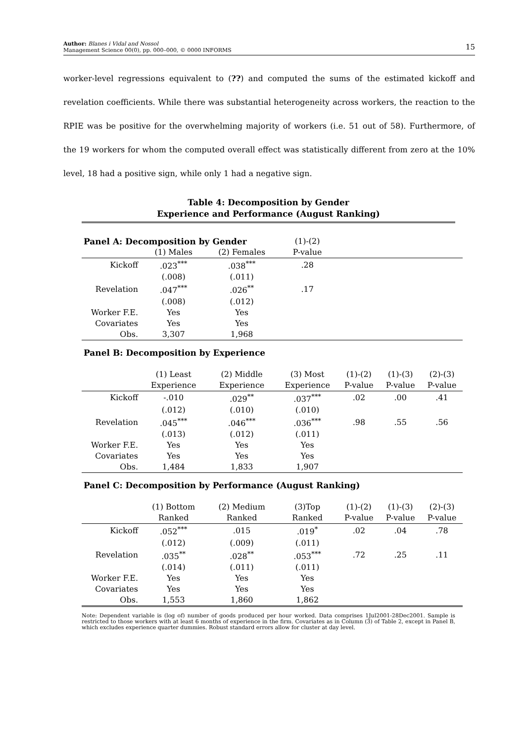Author: Blanes i Vidal and Nossol
Management Science 00(0), pp. 000–000, © 0000 INFORMS 15
worker-level regressions equivalent to (??) and computed the sums of the estimated kickoff and revelation coefficients. While there was substantial heterogeneity across workers, the reaction to the RPIE was be positive for the overwhelming majority of workers (i.e. 51 out of 58). Furthermore, of the 19 workers for whom the computed overall effect was statistically different from zero at the 10% level, 18 had a positive sign, while only 1 had a negative sign.
Table 4: Decomposition by Gender
Experience and Performance (August Ranking)
| Panel A: Decomposition by Gender | | | (1)-(2) | | | |
| | (1) Males | (2) Females | P-value | | | |
| Kickoff | .023<sup>***</sup> | .038<sup>***</sup> | .28 | | | |
| | (.008) | (.011) | | | | |
| Revelation | .047<sup>***</sup> | .026<sup>**</sup> | .17 | | | |
| | (.008) | (.012) | | | | |
| Worker F.E. | Yes | Yes | | | | |
| Covariates | Yes | Yes | | | | |
| Obs. | 3,307 | 1,968 | | | | |
| Panel B: Decomposition by Experience | | | | | | |
| | (1) Least | (2) Middle | (3) Most | (1)-(2) | (1)-(3) | (2)-(3) |
| | Experience | Experience | Experience | P-value | P-value | P-value |
| Kickoff | -.010 | .029<sup>**</sup> | .037<sup>***</sup> | .02 | .00 | .41 |
| | (.012) | (.010) | (.010) | | | |
| Revelation | .045<sup>***</sup> | .046<sup>***</sup> | .036<sup>***</sup> | .98 | .55 | .56 |
| | (.013) | (.012) | (.011) | | | |
| Worker F.E. | Yes | Yes | Yes | | | |
| Covariates | Yes | Yes | Yes | | | |
| Obs. | 1,484 | 1,833 | 1,907 | | | |
| Panel C: Decomposition by Performance (August Ranking) | | | | | | |
| | (1) Bottom | (2) Medium | (3)Top | (1)-(2) | (1)-(3) | (2)-(3) |
| | Ranked | Ranked | Ranked | P-value | P-value | P-value |
| Kickoff | .052<sup>***</sup> | .015 | .019<sup>*</sup> | .02 | .04 | .78 |
| | (.012) | (.009) | (.011) | | | |
| Revelation | .035<sup>**</sup> | .028<sup>**</sup> | .053<sup>***</sup> | .72 | .25 | .11 |
| | (.014) | (.011) | (.011) | | | |
| Worker F.E. | Yes | Yes | Yes | | | |
| Covariates | Yes | Yes | Yes | | | |
| Obs. | 1,553 | 1,860 | 1,862 | | | |
Note: Dependent variable is (log of) number of goods produced per hour worked. Data comprises 1Jul2001-28Dec2001. Sample is restricted to those workers with at least 6 months of experience in the firm. Covariates as in Column (3) of Table 2, except in Panel B, which excludes experience quarter dummies. Robust standard errors allow for cluster at day level.